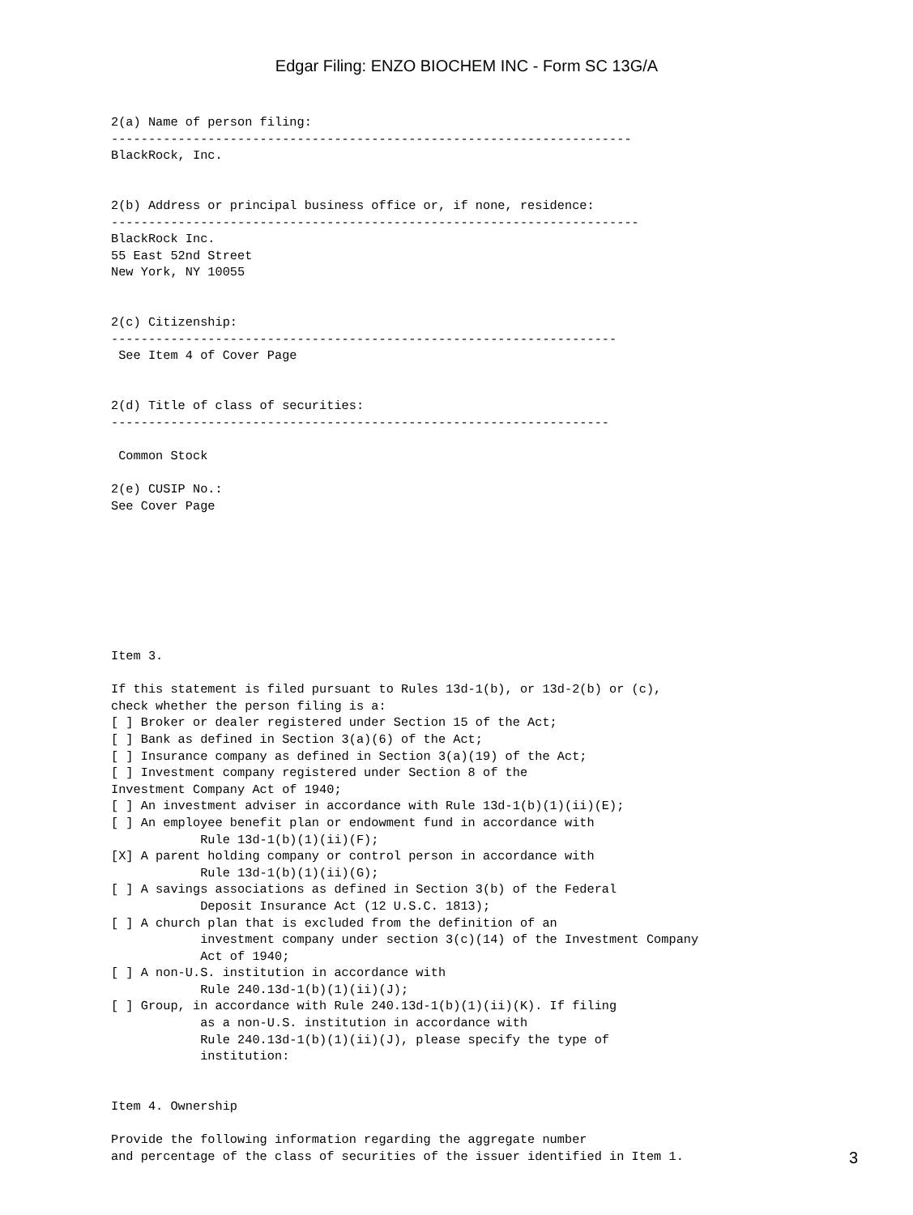Edgar Filing: ENZO BIOCHEM INC - Form SC 13G/A
2(a) Name of person filing:
----------------------------------------------------------------------
BlackRock, Inc.


2(b) Address or principal business office or, if none, residence:
-----------------------------------------------------------------------
BlackRock Inc.
55 East 52nd Street
New York, NY 10055


2(c) Citizenship:
--------------------------------------------------------------------
 See Item 4 of Cover Page


2(d) Title of class of securities:
-------------------------------------------------------------------

 Common Stock

2(e) CUSIP No.:
See Cover Page








Item 3.

If this statement is filed pursuant to Rules 13d-1(b), or 13d-2(b) or (c),
check whether the person filing is a:
[ ] Broker or dealer registered under Section 15 of the Act;
[ ] Bank as defined in Section 3(a)(6) of the Act;
[ ] Insurance company as defined in Section 3(a)(19) of the Act;
[ ] Investment company registered under Section 8 of the
Investment Company Act of 1940;
[ ] An investment adviser in accordance with Rule 13d-1(b)(1)(ii)(E);
[ ] An employee benefit plan or endowment fund in accordance with
            Rule 13d-1(b)(1)(ii)(F);
[X] A parent holding company or control person in accordance with
            Rule 13d-1(b)(1)(ii)(G);
[ ] A savings associations as defined in Section 3(b) of the Federal
            Deposit Insurance Act (12 U.S.C. 1813);
[ ] A church plan that is excluded from the definition of an
            investment company under section 3(c)(14) of the Investment Company
            Act of 1940;
[ ] A non-U.S. institution in accordance with
            Rule 240.13d-1(b)(1)(ii)(J);
[ ] Group, in accordance with Rule 240.13d-1(b)(1)(ii)(K). If filing
            as a non-U.S. institution in accordance with
            Rule 240.13d-1(b)(1)(ii)(J), please specify the type of
            institution:


Item 4. Ownership

Provide the following information regarding the aggregate number
and percentage of the class of securities of the issuer identified in Item 1.
3